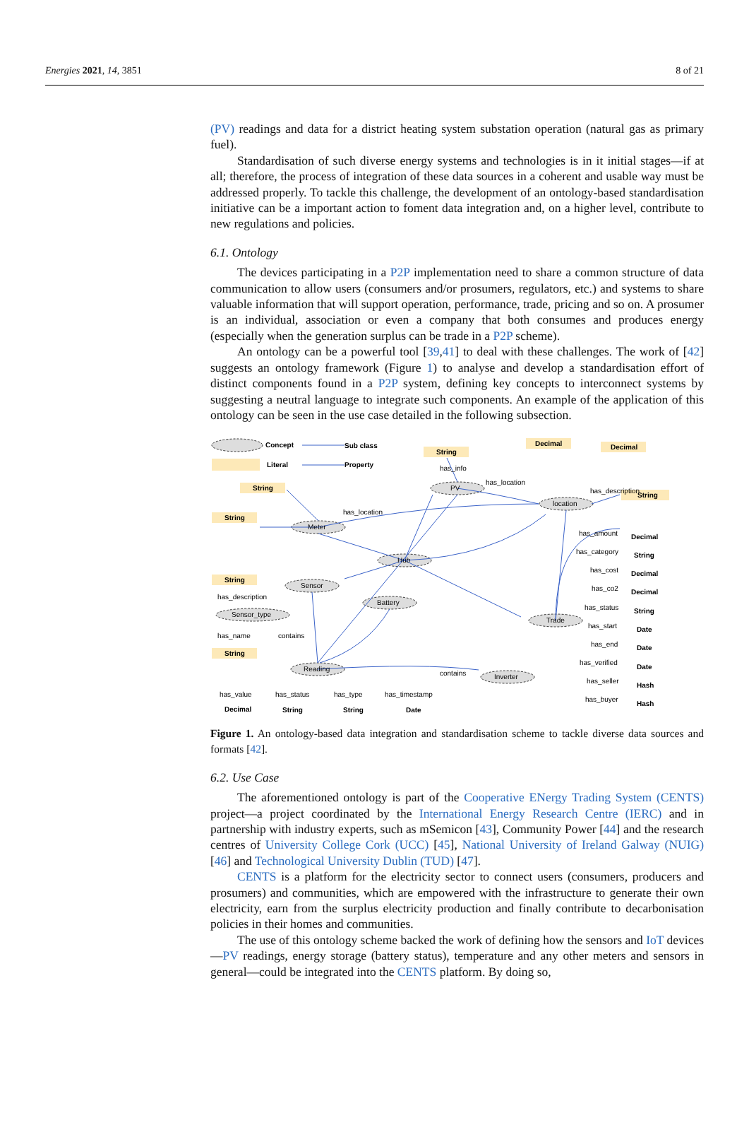Energies 2021, 14, 3851 8 of 21
(PV) readings and data for a district heating system substation operation (natural gas as primary fuel).
Standardisation of such diverse energy systems and technologies is in it initial stages—if at all; therefore, the process of integration of these data sources in a coherent and usable way must be addressed properly. To tackle this challenge, the development of an ontology-based standardisation initiative can be a important action to foment data integration and, on a higher level, contribute to new regulations and policies.
6.1. Ontology
The devices participating in a P2P implementation need to share a common structure of data communication to allow users (consumers and/or prosumers, regulators, etc.) and systems to share valuable information that will support operation, performance, trade, pricing and so on. A prosumer is an individual, association or even a company that both consumes and produces energy (especially when the generation surplus can be trade in a P2P scheme).
An ontology can be a powerful tool [39,41] to deal with these challenges. The work of [42] suggests an ontology framework (Figure 1) to analyse and develop a standardisation effort of distinct components found in a P2P system, defining key concepts to interconnect systems by suggesting a neutral language to integrate such components. An example of the application of this ontology can be seen in the use case detailed in the following subsection.
Concept
Sub class
Literal
Property
String
Decimal
Decimal
String
String
String
String
String
PV
Meter
Hub
location
Sensor
Battery
Sensor_type
Trade
Reading
Inverter
has_info
has_location
has_location
has_description
has_description
has_name
contains
contains
Decimal
String
Decimal
Decimal
String
Date
Date
Date
Hash
Hash
Decimal
String
String
Date
has_amount
has_category
has_cost
has_co2
has_status
has_start
has_end
has_verified
has_seller
has_buyer
has_value
has_status
has_type
has_timestamp
Figure 1. An ontology-based data integration and standardisation scheme to tackle diverse data sources and formats [42].
6.2. Use Case
The aforementioned ontology is part of the Cooperative ENergy Trading System (CENTS) project—a project coordinated by the International Energy Research Centre (IERC) and in partnership with industry experts, such as mSemicon [43], Community Power [44] and the research centres of University College Cork (UCC) [45], National University of Ireland Galway (NUIG) [46] and Technological University Dublin (TUD) [47].
CENTS is a platform for the electricity sector to connect users (consumers, producers and prosumers) and communities, which are empowered with the infrastructure to generate their own electricity, earn from the surplus electricity production and finally contribute to decarbonisation policies in their homes and communities.
The use of this ontology scheme backed the work of defining how the sensors and IoT devices—PV readings, energy storage (battery status), temperature and any other meters and sensors in general—could be integrated into the CENTS platform. By doing so,